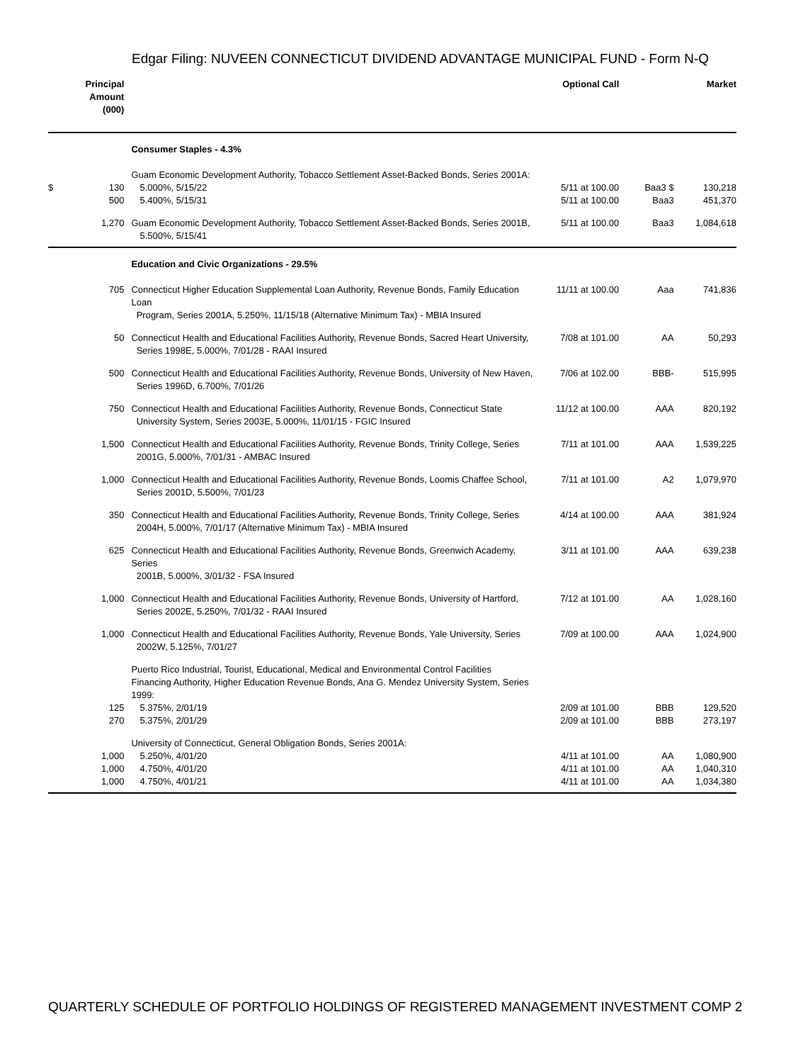Edgar Filing: NUVEEN CONNECTICUT DIVIDEND ADVANTAGE MUNICIPAL FUND - Form N-Q
| | Principal Amount (000) | | Optional Call | | Market |
| --- | --- | --- | --- | --- | --- |
| | | Consumer Staples - 4.3% | | | |
| | | Guam Economic Development Authority, Tobacco Settlement Asset-Backed Bonds, Series 2001A: | | | |
| $ | 130 | 5.000%, 5/15/22 | 5/11 at 100.00 | Baa3 $ | 130,218 |
| | 500 | 5.400%, 5/15/31 | 5/11 at 100.00 | Baa3 | 451,370 |
| | 1,270 | Guam Economic Development Authority, Tobacco Settlement Asset-Backed Bonds, Series 2001B, 5.500%, 5/15/41 | 5/11 at 100.00 | Baa3 | 1,084,618 |
| | | Education and Civic Organizations - 29.5% | | | |
| | 705 | Connecticut Higher Education Supplemental Loan Authority, Revenue Bonds, Family Education Loan Program, Series 2001A, 5.250%, 11/15/18 (Alternative Minimum Tax) - MBIA Insured | 11/11 at 100.00 | Aaa | 741,836 |
| | 50 | Connecticut Health and Educational Facilities Authority, Revenue Bonds, Sacred Heart University, Series 1998E, 5.000%, 7/01/28 - RAAI Insured | 7/08 at 101.00 | AA | 50,293 |
| | 500 | Connecticut Health and Educational Facilities Authority, Revenue Bonds, University of New Haven, Series 1996D, 6.700%, 7/01/26 | 7/06 at 102.00 | BBB- | 515,995 |
| | 750 | Connecticut Health and Educational Facilities Authority, Revenue Bonds, Connecticut State University System, Series 2003E, 5.000%, 11/01/15 - FGIC Insured | 11/12 at 100.00 | AAA | 820,192 |
| | 1,500 | Connecticut Health and Educational Facilities Authority, Revenue Bonds, Trinity College, Series 2001G, 5.000%, 7/01/31 - AMBAC Insured | 7/11 at 101.00 | AAA | 1,539,225 |
| | 1,000 | Connecticut Health and Educational Facilities Authority, Revenue Bonds, Loomis Chaffee School, Series 2001D, 5.500%, 7/01/23 | 7/11 at 101.00 | A2 | 1,079,970 |
| | 350 | Connecticut Health and Educational Facilities Authority, Revenue Bonds, Trinity College, Series 2004H, 5.000%, 7/01/17 (Alternative Minimum Tax) - MBIA Insured | 4/14 at 100.00 | AAA | 381,924 |
| | 625 | Connecticut Health and Educational Facilities Authority, Revenue Bonds, Greenwich Academy, Series 2001B, 5.000%, 3/01/32 - FSA Insured | 3/11 at 101.00 | AAA | 639,238 |
| | 1,000 | Connecticut Health and Educational Facilities Authority, Revenue Bonds, University of Hartford, Series 2002E, 5.250%, 7/01/32 - RAAI Insured | 7/12 at 101.00 | AA | 1,028,160 |
| | 1,000 | Connecticut Health and Educational Facilities Authority, Revenue Bonds, Yale University, Series 2002W, 5.125%, 7/01/27 | 7/09 at 100.00 | AAA | 1,024,900 |
| | | Puerto Rico Industrial, Tourist, Educational, Medical and Environmental Control Facilities Financing Authority, Higher Education Revenue Bonds, Ana G. Mendez University System, Series 1999: | | | |
| | 125 | 5.375%, 2/01/19 | 2/09 at 101.00 | BBB | 129,520 |
| | 270 | 5.375%, 2/01/29 | 2/09 at 101.00 | BBB | 273,197 |
| | | University of Connecticut, General Obligation Bonds, Series 2001A: | | | |
| | 1,000 | 5.250%, 4/01/20 | 4/11 at 101.00 | AA | 1,080,900 |
| | 1,000 | 4.750%, 4/01/20 | 4/11 at 101.00 | AA | 1,040,310 |
| | 1,000 | 4.750%, 4/01/21 | 4/11 at 101.00 | AA | 1,034,380 |
QUARTERLY SCHEDULE OF PORTFOLIO HOLDINGS OF REGISTERED MANAGEMENT INVESTMENT COMP 2